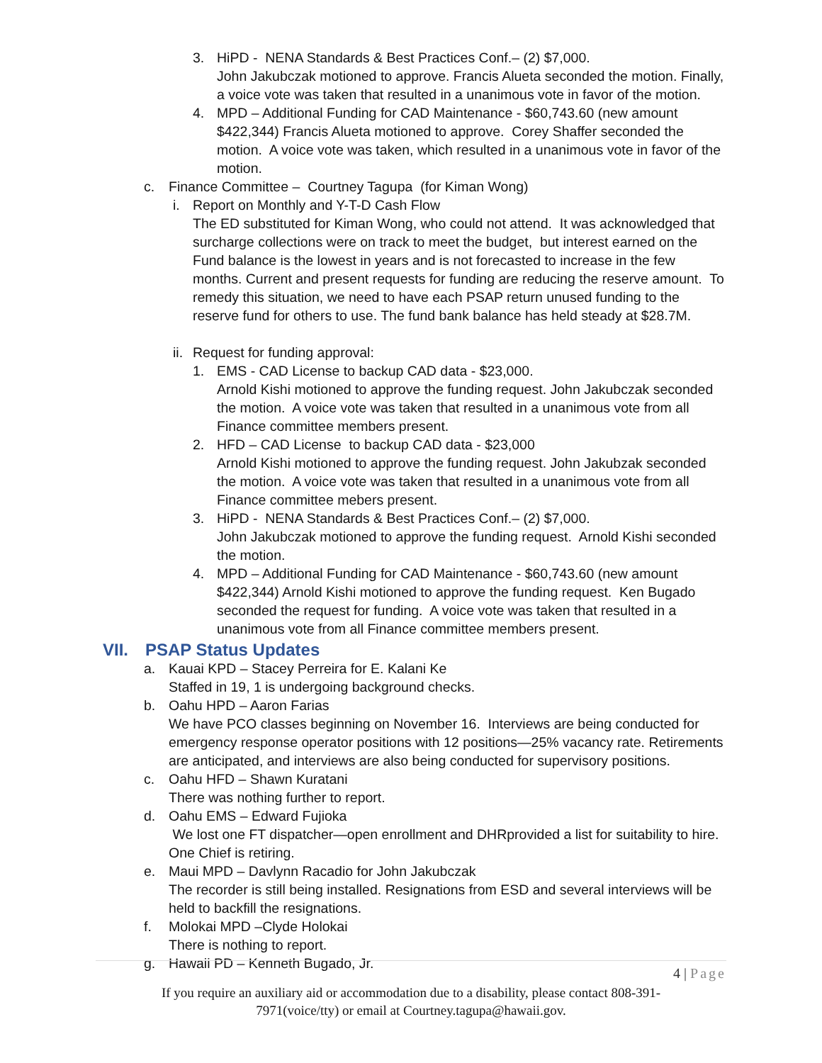3. HiPD - NENA Standards & Best Practices Conf.– (2) $7,000.
John Jakubczak motioned to approve. Francis Alueta seconded the motion. Finally, a voice vote was taken that resulted in a unanimous vote in favor of the motion.
4. MPD – Additional Funding for CAD Maintenance - $60,743.60 (new amount $422,344) Francis Alueta motioned to approve. Corey Shaffer seconded the motion. A voice vote was taken, which resulted in a unanimous vote in favor of the motion.
c. Finance Committee – Courtney Tagupa (for Kiman Wong)
i. Report on Monthly and Y-T-D Cash Flow
The ED substituted for Kiman Wong, who could not attend. It was acknowledged that surcharge collections were on track to meet the budget, but interest earned on the Fund balance is the lowest in years and is not forecasted to increase in the few months. Current and present requests for funding are reducing the reserve amount. To remedy this situation, we need to have each PSAP return unused funding to the reserve fund for others to use. The fund bank balance has held steady at $28.7M.
ii.
Request for funding approval:
1. EMS - CAD License to backup CAD data - $23,000.
Arnold Kishi motioned to approve the funding request. John Jakubczak seconded the motion. A voice vote was taken that resulted in a unanimous vote from all Finance committee members present.
2. HFD – CAD License to backup CAD data - $23,000
Arnold Kishi motioned to approve the funding request. John Jakubzak seconded the motion. A voice vote was taken that resulted in a unanimous vote from all Finance committee mebers present.
3. HiPD - NENA Standards & Best Practices Conf.– (2) $7,000.
John Jakubczak motioned to approve the funding request. Arnold Kishi seconded the motion.
4. MPD – Additional Funding for CAD Maintenance - $60,743.60 (new amount $422,344) Arnold Kishi motioned to approve the funding request. Ken Bugado seconded the request for funding. A voice vote was taken that resulted in a unanimous vote from all Finance committee members present.
VII. PSAP Status Updates
a. Kauai KPD – Stacey Perreira for E. Kalani Ke
Staffed in 19, 1 is undergoing background checks.
b. Oahu HPD – Aaron Farias
We have PCO classes beginning on November 16. Interviews are being conducted for emergency response operator positions with 12 positions—25% vacancy rate. Retirements are anticipated, and interviews are also being conducted for supervisory positions.
c. Oahu HFD – Shawn Kuratani
There was nothing further to report.
d. Oahu EMS – Edward Fujioka
We lost one FT dispatcher—open enrollment and DHRprovided a list for suitability to hire. One Chief is retiring.
e. Maui MPD – Davlynn Racadio for John Jakubczak
The recorder is still being installed. Resignations from ESD and several interviews will be held to backfill the resignations.
f. Molokai MPD –Clyde Holokai
There is nothing to report.
g. Hawaii PD – Kenneth Bugado, Jr.
4 | Page
If you require an auxiliary aid or accommodation due to a disability, please contact 808-391-
7971(voice/tty) or email at Courtney.tagupa@hawaii.gov.